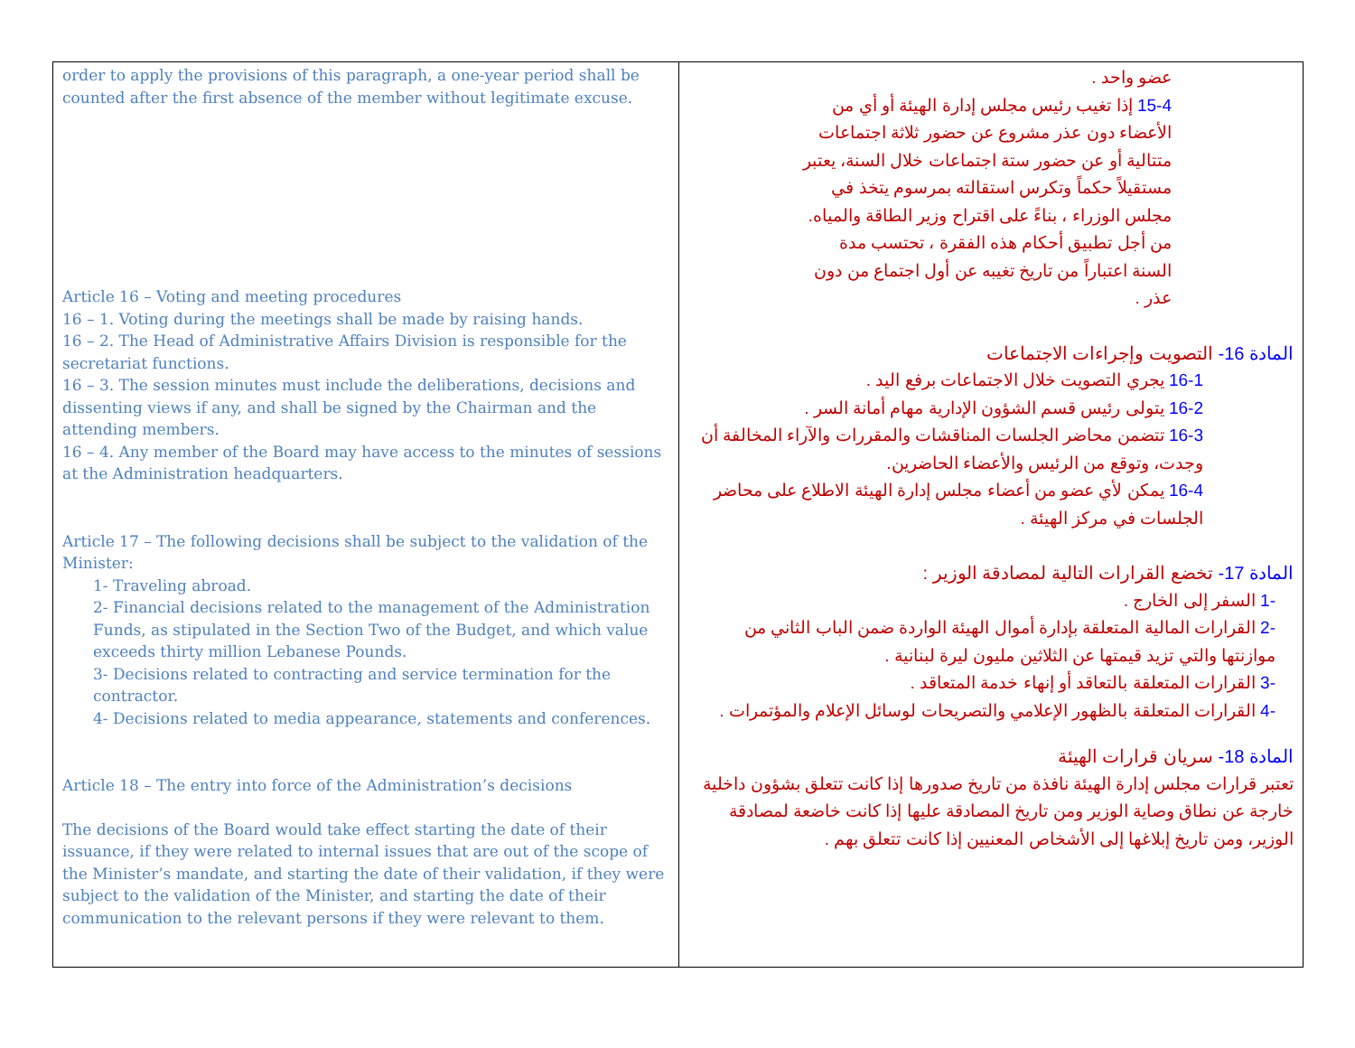| order to apply the provisions of this paragraph, a one-year period shall be counted after the first absence of the member without legitimate excuse. Article 16 – Voting and meeting procedures 16 – 1. Voting during the meetings shall be made by raising hands. 16 – 2. The Head of Administrative Affairs Division is responsible for the secretariat functions. 16 – 3. The session minutes must include the deliberations, decisions and dissenting views if any, and shall be signed by the Chairman and the attending members. 16 – 4. Any member of the Board may have access to the minutes of sessions at the Administration headquarters. Article 17 – The following decisions shall be subject to the validation of the Minister: 1- Traveling abroad. 2- Financial decisions related to the management of the Administration Funds, as stipulated in the Section Two of the Budget, and which value exceeds thirty million Lebanese Pounds. 3- Decisions related to contracting and service termination for the contractor. 4- Decisions related to media appearance, statements and conferences. Article 18 – The entry into force of the Administration’s decisions The decisions of the Board would take effect starting the date of their issuance, if they were related to internal issues that are out of the scope of the Minister’s mandate, and starting the date of their validation, if they were subject to the validation of the Minister, and starting the date of their communication to the relevant persons if they were relevant to them. | عضو واحد . 15-4 إذا تغيب رئيس مجلس إدارة الهيئة أو أي من الأعضاء دون عذر مشروع عن حضور ثلاثة اجتماعات متتالية أو عن حضور ستة اجتماعات خلال السنة، يعتبر مستقيلاً حكماً وتكرس استقالته بمرسوم يتخذ في مجلس الوزراء ، بناءً على اقتراح وزير الطاقة والمياه. من أجل تطبيق أحكام هذه الفقرة ، تحتسب مدة السنة اعتباراً من تاريخ تغيبه عن أول اجتماع من دون عذر . المادة 16- التصويت وإجراءات الاجتماعات 16-1 يجري التصويت خلال الاجتماعات برفع اليد . 16-2 يتولى رئيس قسم الشؤون الإدارية مهام أمانة السر . 16-3 تتضمن محاضر الجلسات المناقشات والمقررات والآراء المخالفة أن وجدت، وتوقع من الرئيس والأعضاء الحاضرين. 16-4 يمكن لأي عضو من أعضاء مجلس إدارة الهيئة الاطلاع على محاضر الجلسات في مركز الهيئة . المادة 17- تخضع القرارات التالية لمصادقة الوزير : -1 السفر إلى الخارج . -2 القرارات المالية المتعلقة بإدارة أموال الهيئة الواردة ضمن الباب الثاني من موازنتها والتي تزيد قيمتها عن الثلاثين مليون ليرة لبنانية . -3 القرارات المتعلقة بالتعاقد أو إنهاء خدمة المتعاقد . -4 القرارات المتعلقة بالظهور الإعلامي والتصريحات لوسائل الإعلام والمؤتمرات . المادة 18- سريان قرارات الهيئة تعتبر قرارات مجلس إدارة الهيئة نافذة من تاريخ صدورها إذا كانت تتعلق بشؤون داخلية خارجة عن نطاق وصاية الوزير ومن تاريخ المصادقة عليها إذا كانت خاضعة لمصادقة الوزير، ومن تاريخ إبلاغها إلى الأشخاص المعنيين إذا كانت تتعلق بهم . |